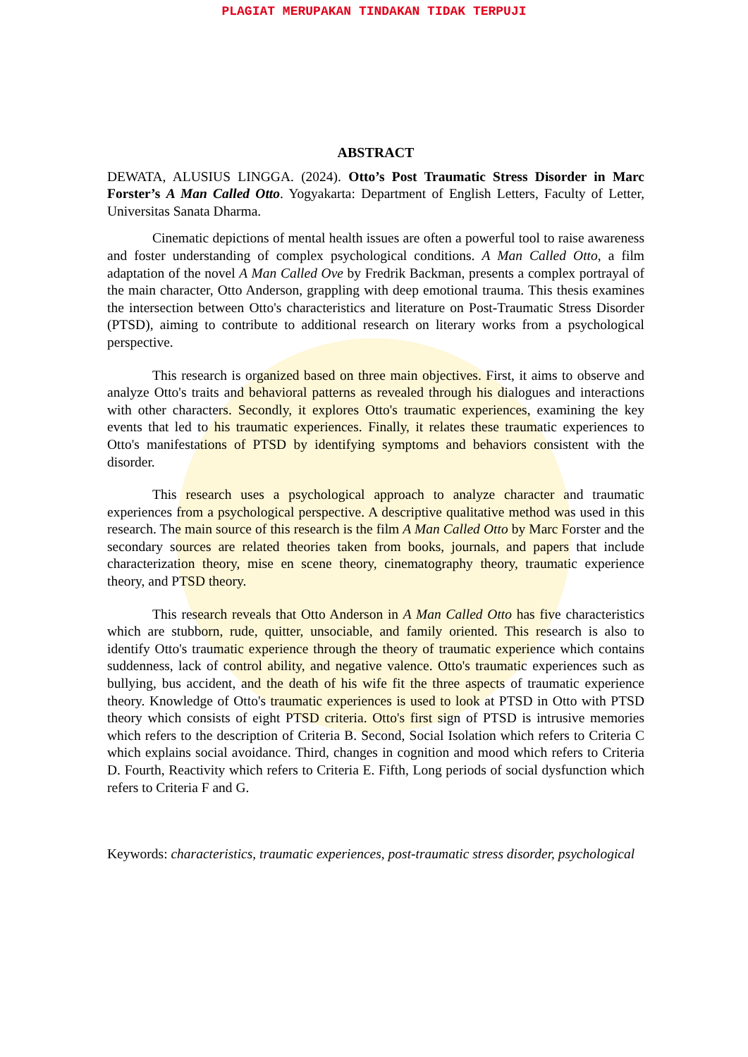PLAGIAT MERUPAKAN TINDAKAN TIDAK TERPUJI
ABSTRACT
DEWATA, ALUSIUS LINGGA. (2024). Otto’s Post Traumatic Stress Disorder in Marc Forster’s A Man Called Otto. Yogyakarta: Department of English Letters, Faculty of Letter, Universitas Sanata Dharma.
Cinematic depictions of mental health issues are often a powerful tool to raise awareness and foster understanding of complex psychological conditions. A Man Called Otto, a film adaptation of the novel A Man Called Ove by Fredrik Backman, presents a complex portrayal of the main character, Otto Anderson, grappling with deep emotional trauma. This thesis examines the intersection between Otto's characteristics and literature on Post-Traumatic Stress Disorder (PTSD), aiming to contribute to additional research on literary works from a psychological perspective.
This research is organized based on three main objectives. First, it aims to observe and analyze Otto's traits and behavioral patterns as revealed through his dialogues and interactions with other characters. Secondly, it explores Otto's traumatic experiences, examining the key events that led to his traumatic experiences. Finally, it relates these traumatic experiences to Otto's manifestations of PTSD by identifying symptoms and behaviors consistent with the disorder.
This research uses a psychological approach to analyze character and traumatic experiences from a psychological perspective. A descriptive qualitative method was used in this research. The main source of this research is the film A Man Called Otto by Marc Forster and the secondary sources are related theories taken from books, journals, and papers that include characterization theory, mise en scene theory, cinematography theory, traumatic experience theory, and PTSD theory.
This research reveals that Otto Anderson in A Man Called Otto has five characteristics which are stubborn, rude, quitter, unsociable, and family oriented. This research is also to identify Otto's traumatic experience through the theory of traumatic experience which contains suddenness, lack of control ability, and negative valence. Otto's traumatic experiences such as bullying, bus accident, and the death of his wife fit the three aspects of traumatic experience theory. Knowledge of Otto's traumatic experiences is used to look at PTSD in Otto with PTSD theory which consists of eight PTSD criteria. Otto's first sign of PTSD is intrusive memories which refers to the description of Criteria B. Second, Social Isolation which refers to Criteria C which explains social avoidance. Third, changes in cognition and mood which refers to Criteria D. Fourth, Reactivity which refers to Criteria E. Fifth, Long periods of social dysfunction which refers to Criteria F and G.
Keywords: characteristics, traumatic experiences, post-traumatic stress disorder, psychological